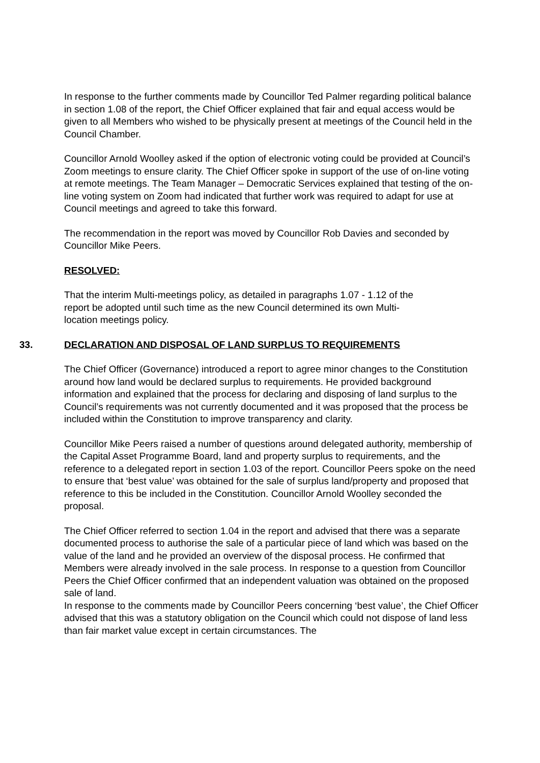In response to the further comments made by Councillor Ted Palmer regarding political balance in section 1.08 of the report, the Chief Officer explained that fair and equal access would be given to all Members who wished to be physically present at meetings of the Council held in the Council Chamber.
Councillor Arnold Woolley asked if the option of electronic voting could be provided at Council’s Zoom meetings to ensure clarity. The Chief Officer spoke in support of the use of on-line voting at remote meetings. The Team Manager – Democratic Services explained that testing of the on-line voting system on Zoom had indicated that further work was required to adapt for use at Council meetings and agreed to take this forward.
The recommendation in the report was moved by Councillor Rob Davies and seconded by Councillor Mike Peers.
RESOLVED:
That the interim Multi-meetings policy, as detailed in paragraphs 1.07 - 1.12 of the report be adopted until such time as the new Council determined its own Multi-location meetings policy.
33. DECLARATION AND DISPOSAL OF LAND SURPLUS TO REQUIREMENTS
The Chief Officer (Governance) introduced a report to agree minor changes to the Constitution around how land would be declared surplus to requirements. He provided background information and explained that the process for declaring and disposing of land surplus to the Council’s requirements was not currently documented and it was proposed that the process be included within the Constitution to improve transparency and clarity.
Councillor Mike Peers raised a number of questions around delegated authority, membership of the Capital Asset Programme Board, land and property surplus to requirements, and the reference to a delegated report in section 1.03 of the report. Councillor Peers spoke on the need to ensure that ‘best value’ was obtained for the sale of surplus land/property and proposed that reference to this be included in the Constitution. Councillor Arnold Woolley seconded the proposal.
The Chief Officer referred to section 1.04 in the report and advised that there was a separate documented process to authorise the sale of a particular piece of land which was based on the value of the land and he provided an overview of the disposal process. He confirmed that Members were already involved in the sale process. In response to a question from Councillor Peers the Chief Officer confirmed that an independent valuation was obtained on the proposed sale of land.
In response to the comments made by Councillor Peers concerning ‘best value’, the Chief Officer advised that this was a statutory obligation on the Council which could not dispose of land less than fair market value except in certain circumstances. The